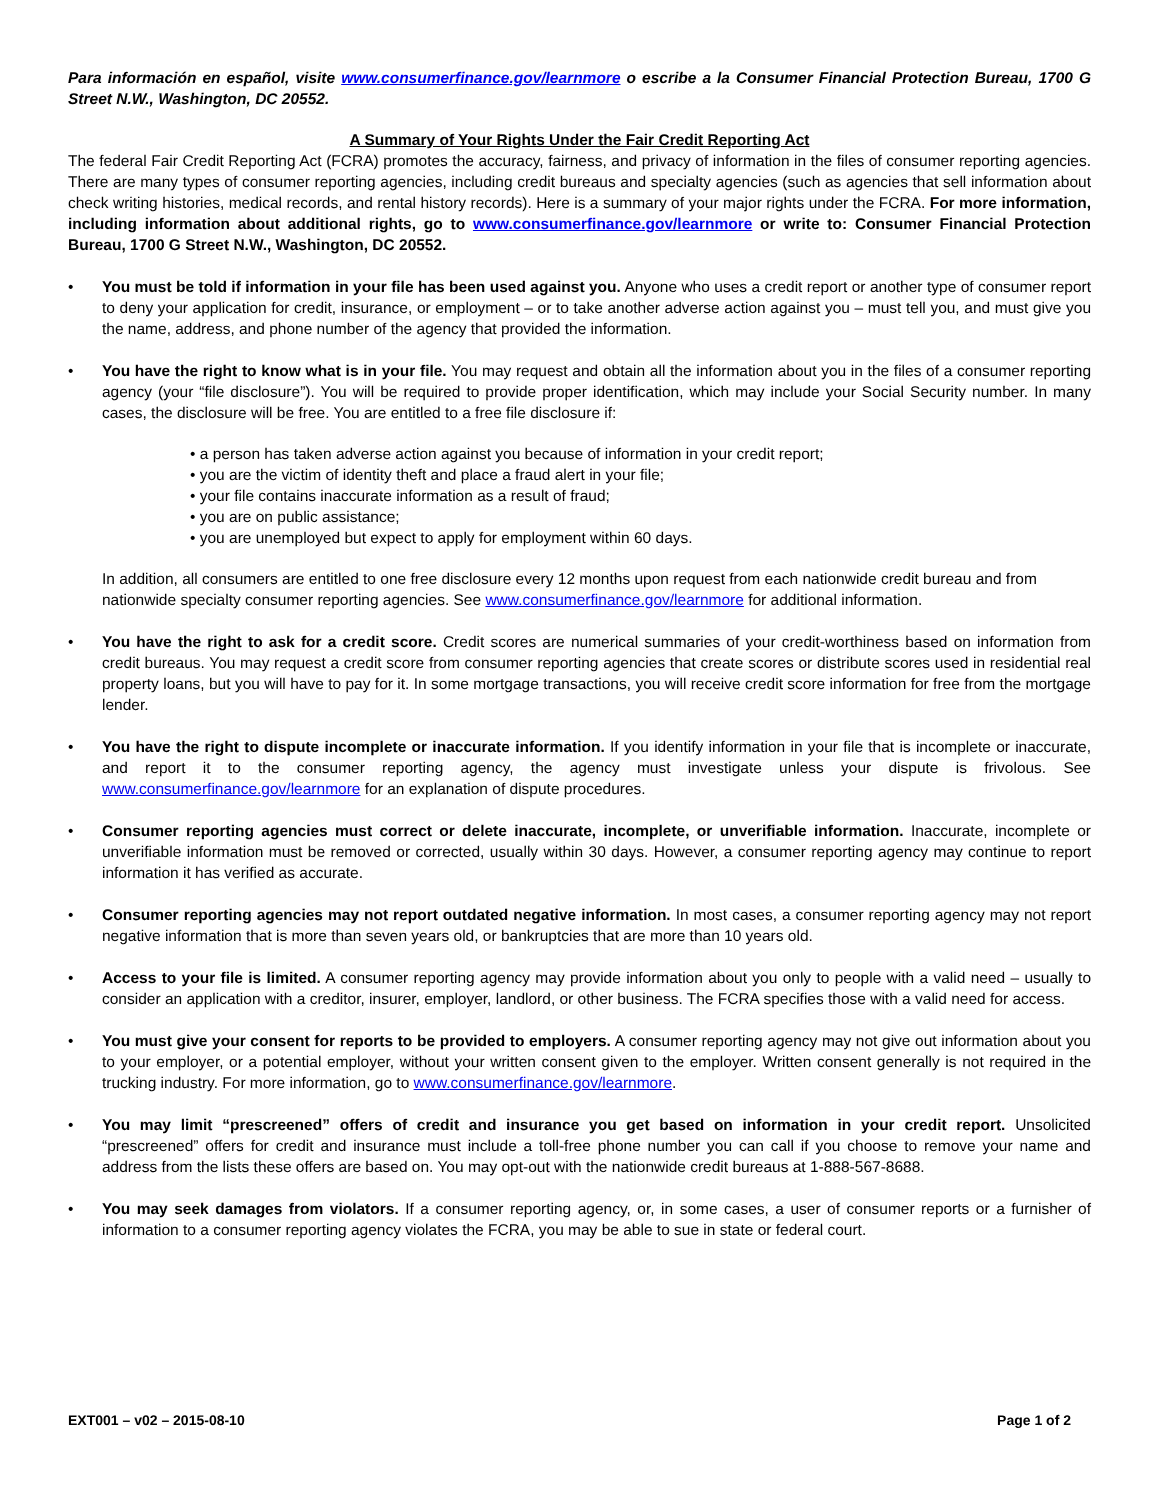Para información en español, visite www.consumerfinance.gov/learnmore o escribe a la Consumer Financial Protection Bureau, 1700 G Street N.W., Washington, DC 20552.
A Summary of Your Rights Under the Fair Credit Reporting Act
The federal Fair Credit Reporting Act (FCRA) promotes the accuracy, fairness, and privacy of information in the files of consumer reporting agencies. There are many types of consumer reporting agencies, including credit bureaus and specialty agencies (such as agencies that sell information about check writing histories, medical records, and rental history records). Here is a summary of your major rights under the FCRA. For more information, including information about additional rights, go to www.consumerfinance.gov/learnmore or write to: Consumer Financial Protection Bureau, 1700 G Street N.W., Washington, DC 20552.
• You must be told if information in your file has been used against you. Anyone who uses a credit report or another type of consumer report to deny your application for credit, insurance, or employment – or to take another adverse action against you – must tell you, and must give you the name, address, and phone number of the agency that provided the information.
• You have the right to know what is in your file. You may request and obtain all the information about you in the files of a consumer reporting agency (your “file disclosure”). You will be required to provide proper identification, which may include your Social Security number. In many cases, the disclosure will be free. You are entitled to a free file disclosure if:
• a person has taken adverse action against you because of information in your credit report;
• you are the victim of identity theft and place a fraud alert in your file;
• your file contains inaccurate information as a result of fraud;
• you are on public assistance;
• you are unemployed but expect to apply for employment within 60 days.
In addition, all consumers are entitled to one free disclosure every 12 months upon request from each nationwide credit bureau and from nationwide specialty consumer reporting agencies. See www.consumerfinance.gov/learnmore for additional information.
• You have the right to ask for a credit score. Credit scores are numerical summaries of your credit-worthiness based on information from credit bureaus. You may request a credit score from consumer reporting agencies that create scores or distribute scores used in residential real property loans, but you will have to pay for it. In some mortgage transactions, you will receive credit score information for free from the mortgage lender.
• You have the right to dispute incomplete or inaccurate information. If you identify information in your file that is incomplete or inaccurate, and report it to the consumer reporting agency, the agency must investigate unless your dispute is frivolous. See www.consumerfinance.gov/learnmore for an explanation of dispute procedures.
• Consumer reporting agencies must correct or delete inaccurate, incomplete, or unverifiable information. Inaccurate, incomplete or unverifiable information must be removed or corrected, usually within 30 days. However, a consumer reporting agency may continue to report information it has verified as accurate.
• Consumer reporting agencies may not report outdated negative information. In most cases, a consumer reporting agency may not report negative information that is more than seven years old, or bankruptcies that are more than 10 years old.
• Access to your file is limited. A consumer reporting agency may provide information about you only to people with a valid need – usually to consider an application with a creditor, insurer, employer, landlord, or other business. The FCRA specifies those with a valid need for access.
• You must give your consent for reports to be provided to employers. A consumer reporting agency may not give out information about you to your employer, or a potential employer, without your written consent given to the employer. Written consent generally is not required in the trucking industry. For more information, go to www.consumerfinance.gov/learnmore.
• You may limit “prescreened” offers of credit and insurance you get based on information in your credit report. Unsolicited “prescreened” offers for credit and insurance must include a toll-free phone number you can call if you choose to remove your name and address from the lists these offers are based on. You may opt-out with the nationwide credit bureaus at 1-888-567-8688.
• You may seek damages from violators. If a consumer reporting agency, or, in some cases, a user of consumer reports or a furnisher of information to a consumer reporting agency violates the FCRA, you may be able to sue in state or federal court.
EXT001 – v02 – 2015-08-10 Page 1 of 2